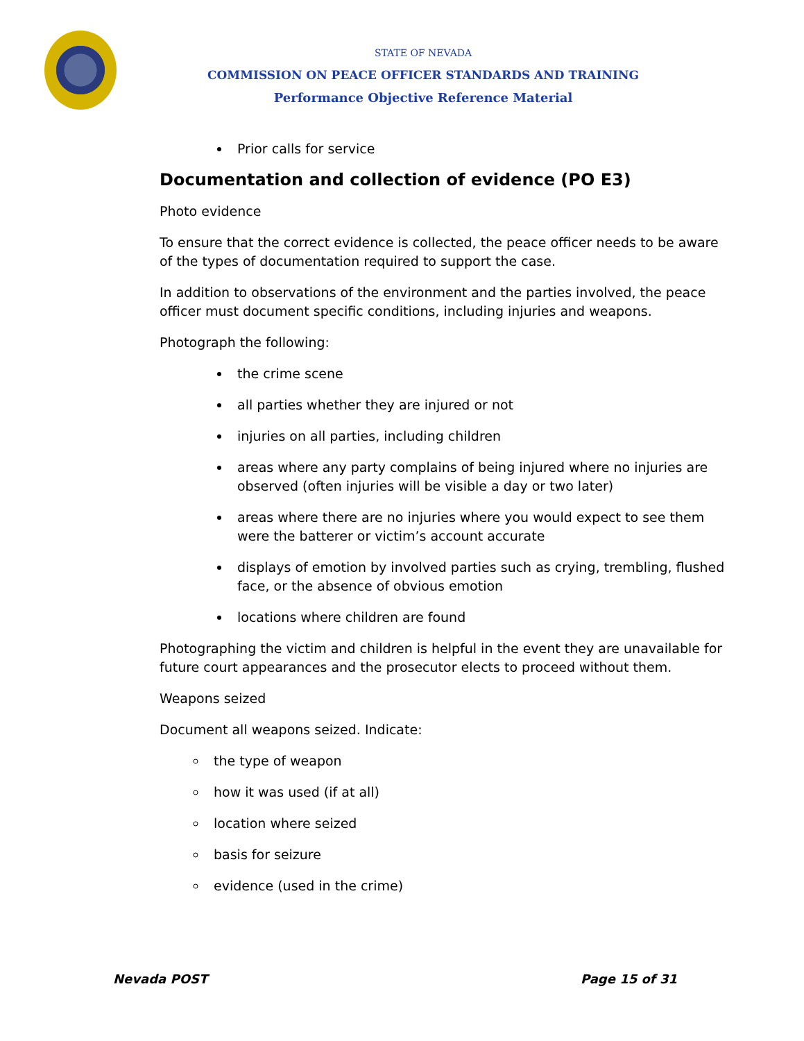STATE OF NEVADA
COMMISSION ON PEACE OFFICER STANDARDS AND TRAINING
Performance Objective Reference Material
Prior calls for service
Documentation and collection of evidence (PO E3)
Photo evidence
To ensure that the correct evidence is collected, the peace officer needs to be aware of the types of documentation required to support the case.
In addition to observations of the environment and the parties involved, the peace officer must document specific conditions, including injuries and weapons.
Photograph the following:
the crime scene
all parties whether they are injured or not
injuries on all parties, including children
areas where any party complains of being injured where no injuries are observed (often injuries will be visible a day or two later)
areas where there are no injuries where you would expect to see them were the batterer or victim’s account accurate
displays of emotion by involved parties such as crying, trembling, flushed face, or the absence of obvious emotion
locations where children are found
Photographing the victim and children is helpful in the event they are unavailable for future court appearances and the prosecutor elects to proceed without them.
Weapons seized
Document all weapons seized. Indicate:
the type of weapon
how it was used (if at all)
location where seized
basis for seizure
evidence (used in the crime)
Nevada POST Page 15 of 31